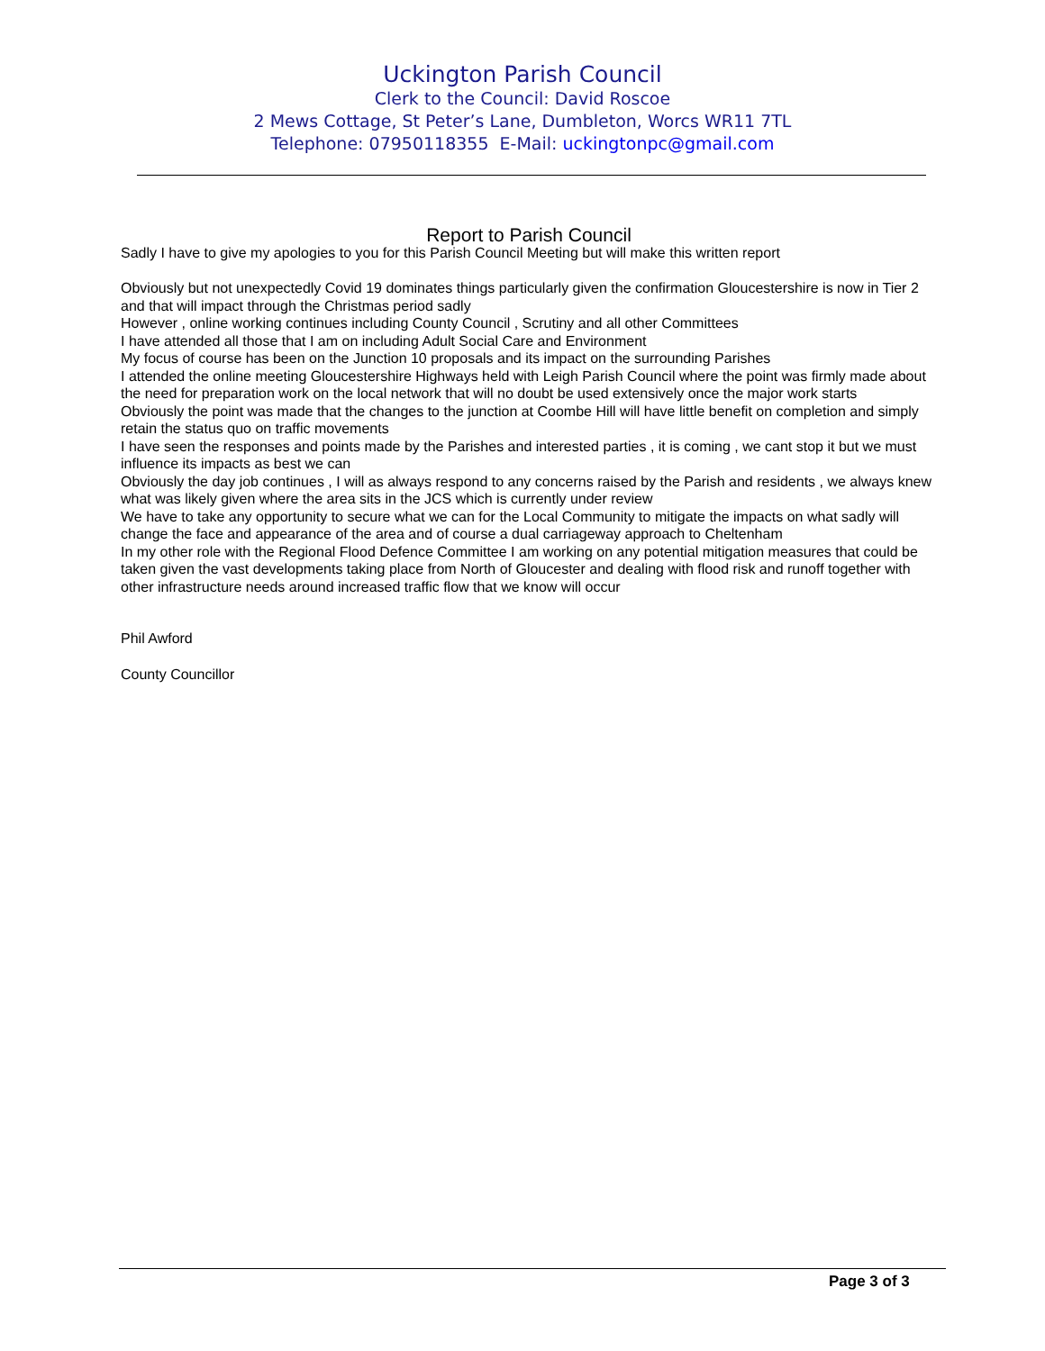Uckington Parish Council
Clerk to the Council: David Roscoe
2 Mews Cottage, St Peter’s Lane, Dumbleton, Worcs WR11 7TL
Telephone: 07950118355 E-Mail: uckingtonpc@gmail.com
Report to Parish Council
Sadly I have to give my apologies to you for this Parish Council Meeting but will make this written report
Obviously but not unexpectedly Covid 19 dominates things particularly given the confirmation Gloucestershire is now in Tier 2 and that will impact through the Christmas period sadly
However , online working continues including County Council , Scrutiny and all other Committees
I have attended all those that I am on including Adult Social Care and Environment
My focus of course has been on the Junction 10 proposals and its impact on the surrounding Parishes
I attended the online meeting Gloucestershire Highways held with Leigh Parish Council where the point was firmly made about the need for preparation work on the local network that will no doubt be used extensively once the major work starts
Obviously the point was made that the changes to the junction at Coombe Hill will have little benefit on completion and simply retain the status quo on traffic movements
I have seen the responses and points made by the Parishes and interested parties , it is coming , we cant stop it but we must influence its impacts as best we can
Obviously the day job continues , I will as always respond to any concerns raised by the Parish and residents , we always knew what was likely given where the area sits in the JCS which is currently under review
We have to take any opportunity to secure what we can for the Local Community to mitigate the impacts on what sadly will change the face and appearance of the area and of course a dual carriageway approach to Cheltenham
In my other role with the Regional Flood Defence Committee I am working on any potential mitigation measures that could be taken given the vast developments taking place from North of Gloucester and dealing with flood risk and runoff together with other infrastructure needs around increased traffic flow that we know will occur
Phil Awford
County Councillor
Page 3 of 3